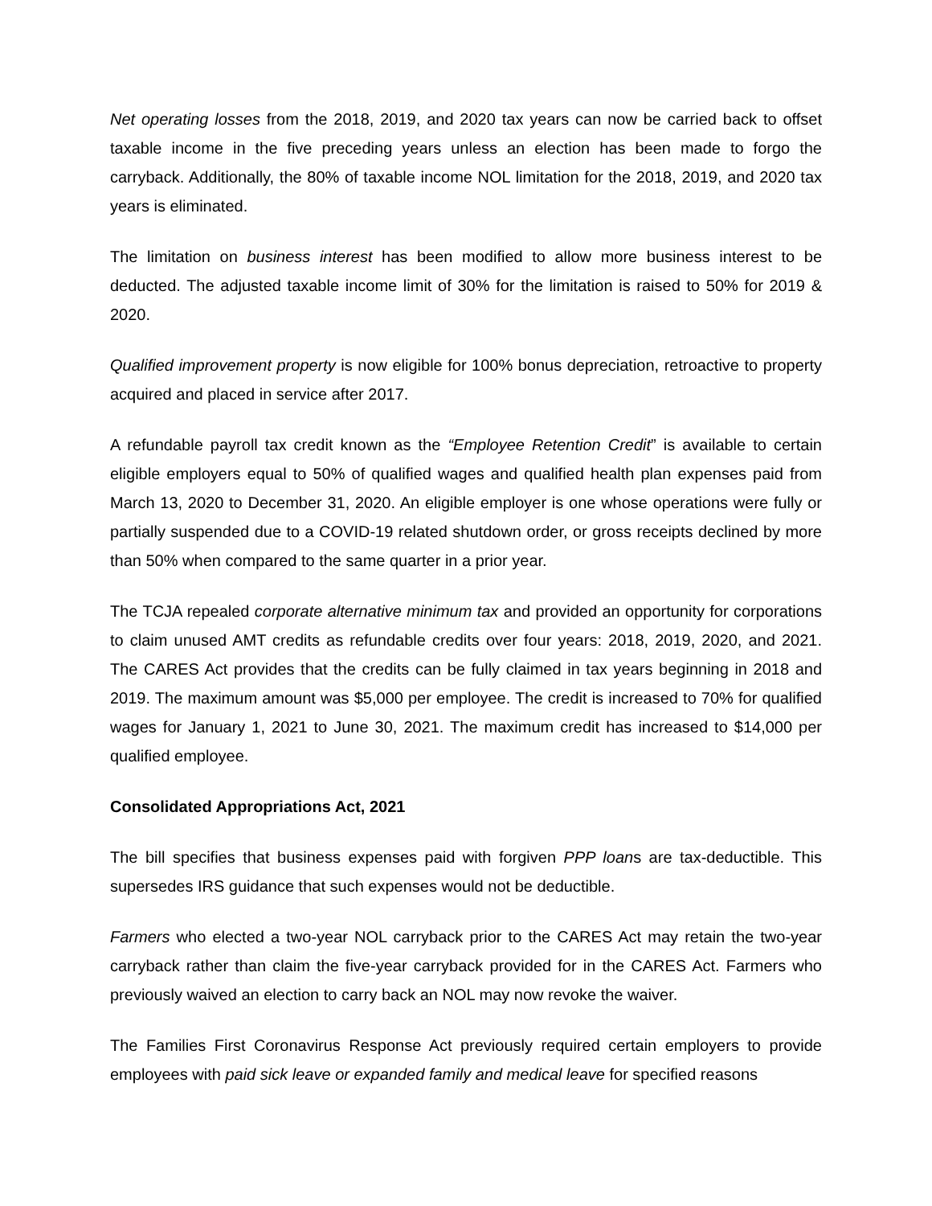Net operating losses from the 2018, 2019, and 2020 tax years can now be carried back to offset taxable income in the five preceding years unless an election has been made to forgo the carryback. Additionally, the 80% of taxable income NOL limitation for the 2018, 2019, and 2020 tax years is eliminated.
The limitation on business interest has been modified to allow more business interest to be deducted. The adjusted taxable income limit of 30% for the limitation is raised to 50% for 2019 & 2020.
Qualified improvement property is now eligible for 100% bonus depreciation, retroactive to property acquired and placed in service after 2017.
A refundable payroll tax credit known as the “Employee Retention Credit” is available to certain eligible employers equal to 50% of qualified wages and qualified health plan expenses paid from March 13, 2020 to December 31, 2020. An eligible employer is one whose operations were fully or partially suspended due to a COVID-19 related shutdown order, or gross receipts declined by more than 50% when compared to the same quarter in a prior year.
The TCJA repealed corporate alternative minimum tax and provided an opportunity for corporations to claim unused AMT credits as refundable credits over four years: 2018, 2019, 2020, and 2021. The CARES Act provides that the credits can be fully claimed in tax years beginning in 2018 and 2019. The maximum amount was $5,000 per employee. The credit is increased to 70% for qualified wages for January 1, 2021 to June 30, 2021. The maximum credit has increased to $14,000 per qualified employee.
Consolidated Appropriations Act, 2021
The bill specifies that business expenses paid with forgiven PPP loans are tax-deductible. This supersedes IRS guidance that such expenses would not be deductible.
Farmers who elected a two-year NOL carryback prior to the CARES Act may retain the two-year carryback rather than claim the five-year carryback provided for in the CARES Act. Farmers who previously waived an election to carry back an NOL may now revoke the waiver.
The Families First Coronavirus Response Act previously required certain employers to provide employees with paid sick leave or expanded family and medical leave for specified reasons